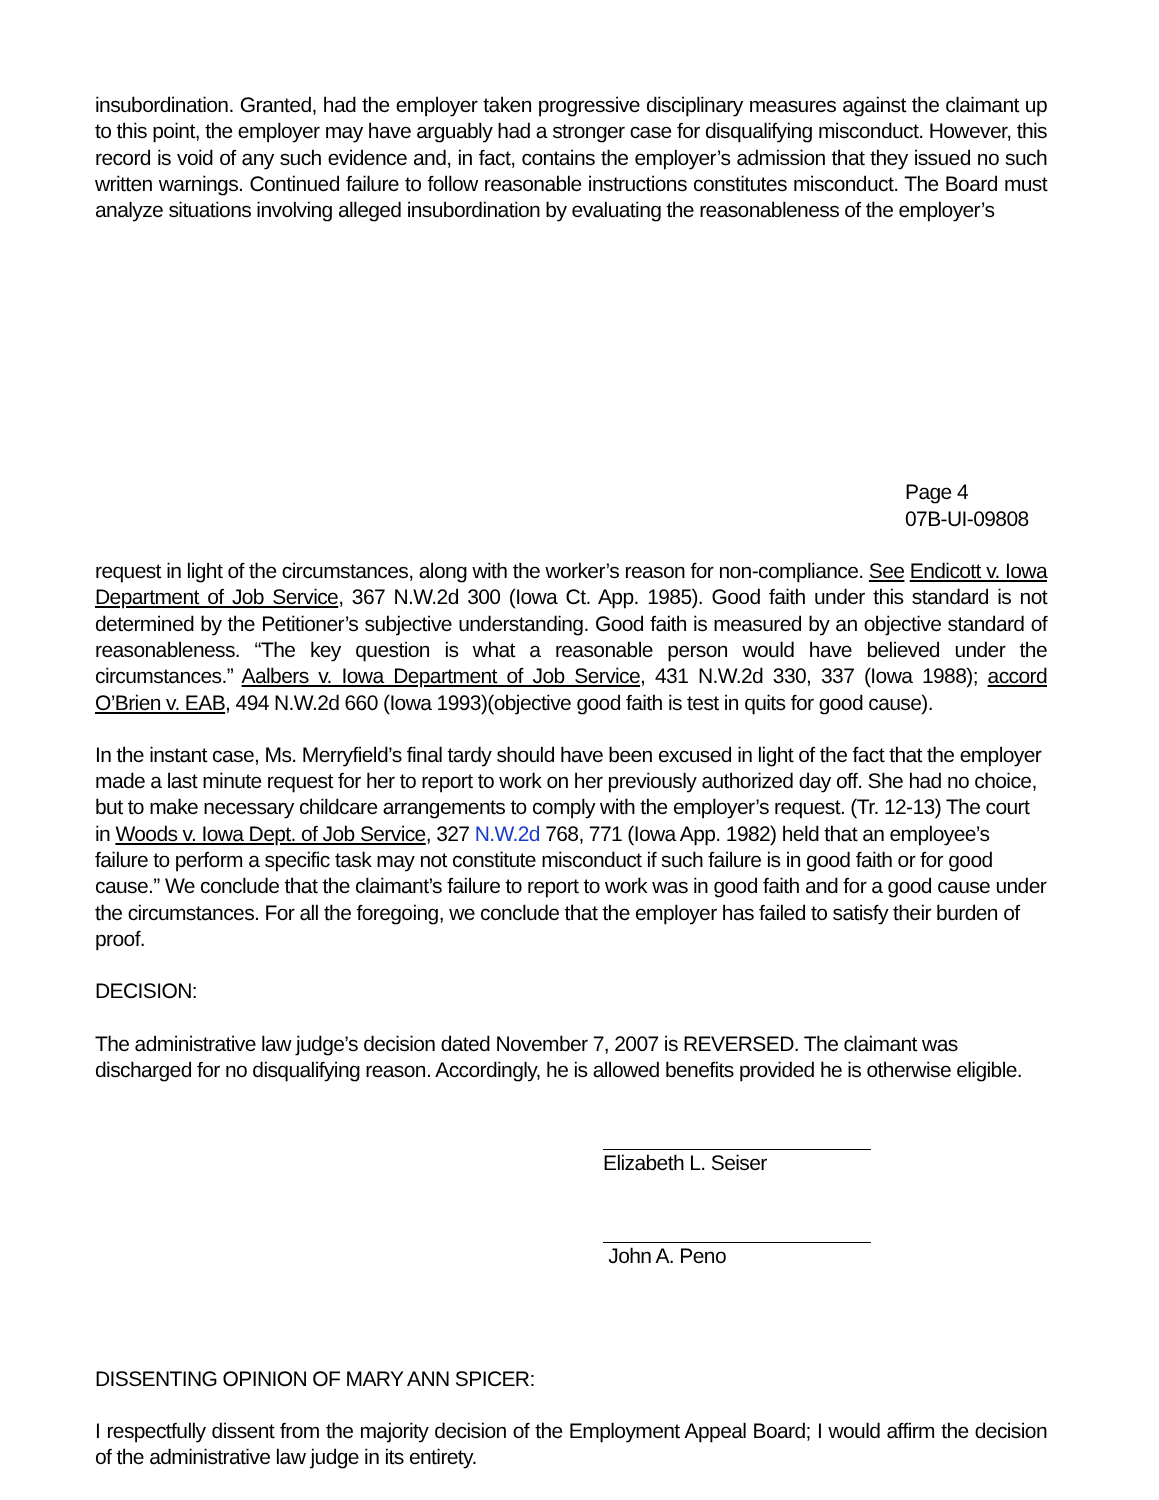insubordination. Granted, had the employer taken progressive disciplinary measures against the claimant up to this point, the employer may have arguably had a stronger case for disqualifying misconduct. However, this record is void of any such evidence and, in fact, contains the employer’s admission that they issued no such written warnings. Continued failure to follow reasonable instructions constitutes misconduct. The Board must analyze situations involving alleged insubordination by evaluating the reasonableness of the employer’s
Page 4
07B-UI-09808
request in light of the circumstances, along with the worker’s reason for non-compliance. See Endicott v. Iowa Department of Job Service, 367 N.W.2d 300 (Iowa Ct. App. 1985). Good faith under this standard is not determined by the Petitioner’s subjective understanding. Good faith is measured by an objective standard of reasonableness. “The key question is what a reasonable person would have believed under the circumstances.” Aalbers v. Iowa Department of Job Service, 431 N.W.2d 330, 337 (Iowa 1988); accord O’Brien v. EAB, 494 N.W.2d 660 (Iowa 1993)(objective good faith is test in quits for good cause).
In the instant case, Ms. Merryfield’s final tardy should have been excused in light of the fact that the employer made a last minute request for her to report to work on her previously authorized day off. She had no choice, but to make necessary childcare arrangements to comply with the employer’s request. (Tr. 12-13) The court in Woods v. Iowa Dept. of Job Service, 327 N.W.2d 768, 771 (Iowa App. 1982) held that an employee’s failure to perform a specific task may not constitute misconduct if such failure is in good faith or for good cause.” We conclude that the claimant’s failure to report to work was in good faith and for a good cause under the circumstances. For all the foregoing, we conclude that the employer has failed to satisfy their burden of proof.
DECISION:
The administrative law judge’s decision dated November 7, 2007 is REVERSED. The claimant was discharged for no disqualifying reason. Accordingly, he is allowed benefits provided he is otherwise eligible.
Elizabeth L. Seiser
John A. Peno
DISSENTING OPINION OF MARY ANN SPICER:
I respectfully dissent from the majority decision of the Employment Appeal Board; I would affirm the decision of the administrative law judge in its entirety.